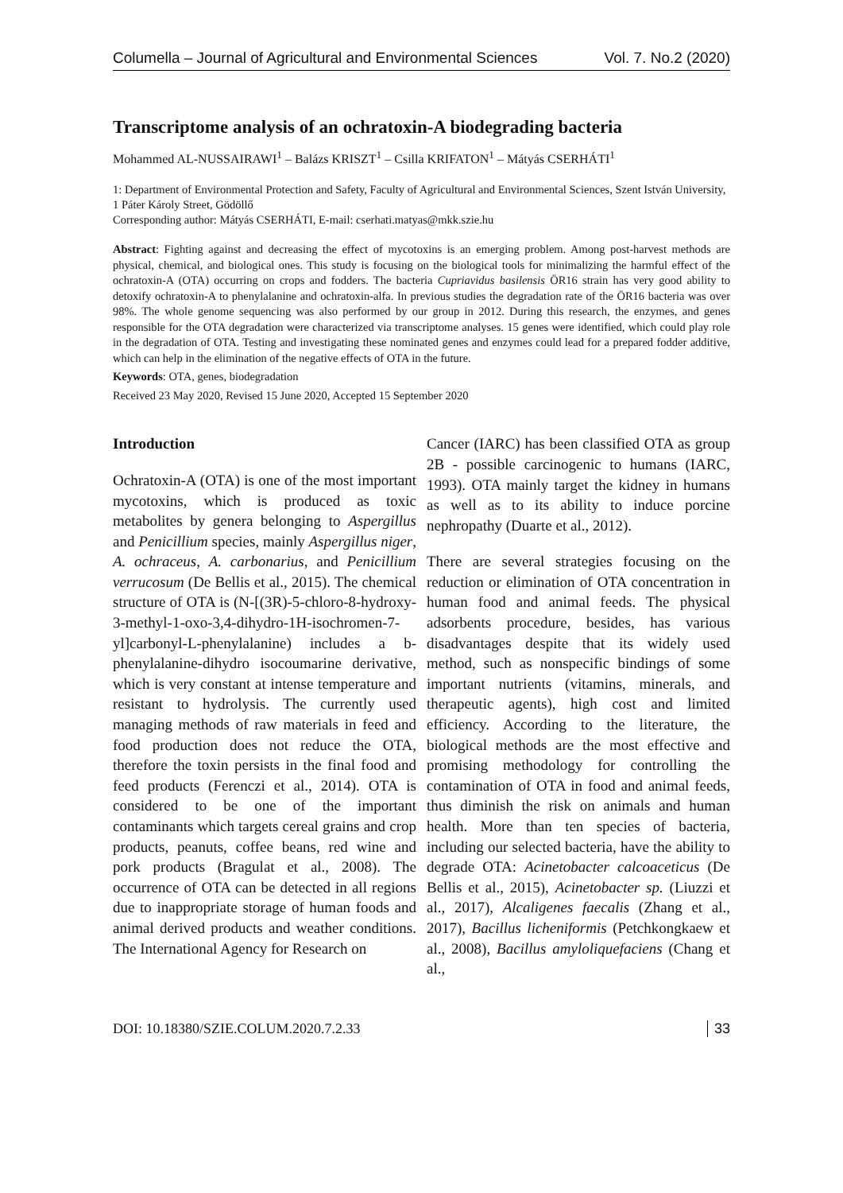Columella – Journal of Agricultural and Environmental Sciences Vol. 7. No.2 (2020)
Transcriptome analysis of an ochratoxin-A biodegrading bacteria
Mohammed AL-NUSSAIRAWI<sup>1</sup> – Balázs KRISZT<sup>1</sup> – Csilla KRIFATON<sup>1</sup> – Mátyás CSERHÁTI<sup>1</sup>
1: Department of Environmental Protection and Safety, Faculty of Agricultural and Environmental Sciences, Szent István University, 1 Páter Károly Street, Gödöllő
Corresponding author: Mátyás CSERHÁTI, E-mail: cserhati.matyas@mkk.szie.hu
Abstract: Fighting against and decreasing the effect of mycotoxins is an emerging problem. Among post-harvest methods are physical, chemical, and biological ones. This study is focusing on the biological tools for minimalizing the harmful effect of the ochratoxin-A (OTA) occurring on crops and fodders. The bacteria Cupriavidus basilensis ÖR16 strain has very good ability to detoxify ochratoxin-A to phenylalanine and ochratoxin-alfa. In previous studies the degradation rate of the ÖR16 bacteria was over 98%. The whole genome sequencing was also performed by our group in 2012. During this research, the enzymes, and genes responsible for the OTA degradation were characterized via transcriptome analyses. 15 genes were identified, which could play role in the degradation of OTA. Testing and investigating these nominated genes and enzymes could lead for a prepared fodder additive, which can help in the elimination of the negative effects of OTA in the future.
Keywords: OTA, genes, biodegradation
Received 23 May 2020, Revised 15 June 2020, Accepted 15 September 2020
Introduction
Ochratoxin-A (OTA) is one of the most important mycotoxins, which is produced as toxic metabolites by genera belonging to Aspergillus and Penicillium species, mainly Aspergillus niger, A. ochraceus, A. carbonarius, and Penicillium verrucosum (De Bellis et al., 2015). The chemical structure of OTA is (N-[(3R)-5-chloro-8-hydroxy-3-methyl-1-oxo-3,4-dihydro-1H-isochromen-7-yl]carbonyl-L-phenylalanine) includes a b-phenylalanine-dihydro isocoumarine derivative, which is very constant at intense temperature and resistant to hydrolysis. The currently used managing methods of raw materials in feed and food production does not reduce the OTA, therefore the toxin persists in the final food and feed products (Ferenczi et al., 2014). OTA is considered to be one of the important contaminants which targets cereal grains and crop products, peanuts, coffee beans, red wine and pork products (Bragulat et al., 2008). The occurrence of OTA can be detected in all regions due to inappropriate storage of human foods and animal derived products and weather conditions. The International Agency for Research on
Cancer (IARC) has been classified OTA as group 2B - possible carcinogenic to humans (IARC, 1993). OTA mainly target the kidney in humans as well as to its ability to induce porcine nephropathy (Duarte et al., 2012).
There are several strategies focusing on the reduction or elimination of OTA concentration in human food and animal feeds. The physical adsorbents procedure, besides, has various disadvantages despite that its widely used method, such as nonspecific bindings of some important nutrients (vitamins, minerals, and therapeutic agents), high cost and limited efficiency. According to the literature, the biological methods are the most effective and promising methodology for controlling the contamination of OTA in food and animal feeds, thus diminish the risk on animals and human health. More than ten species of bacteria, including our selected bacteria, have the ability to degrade OTA: Acinetobacter calcoaceticus (De Bellis et al., 2015), Acinetobacter sp. (Liuzzi et al., 2017), Alcaligenes faecalis (Zhang et al., 2017), Bacillus licheniformis (Petchkongkaew et al., 2008), Bacillus amyloliquefaciens (Chang et al.,
DOI: 10.18380/SZIE.COLUM.2020.7.2.33 33